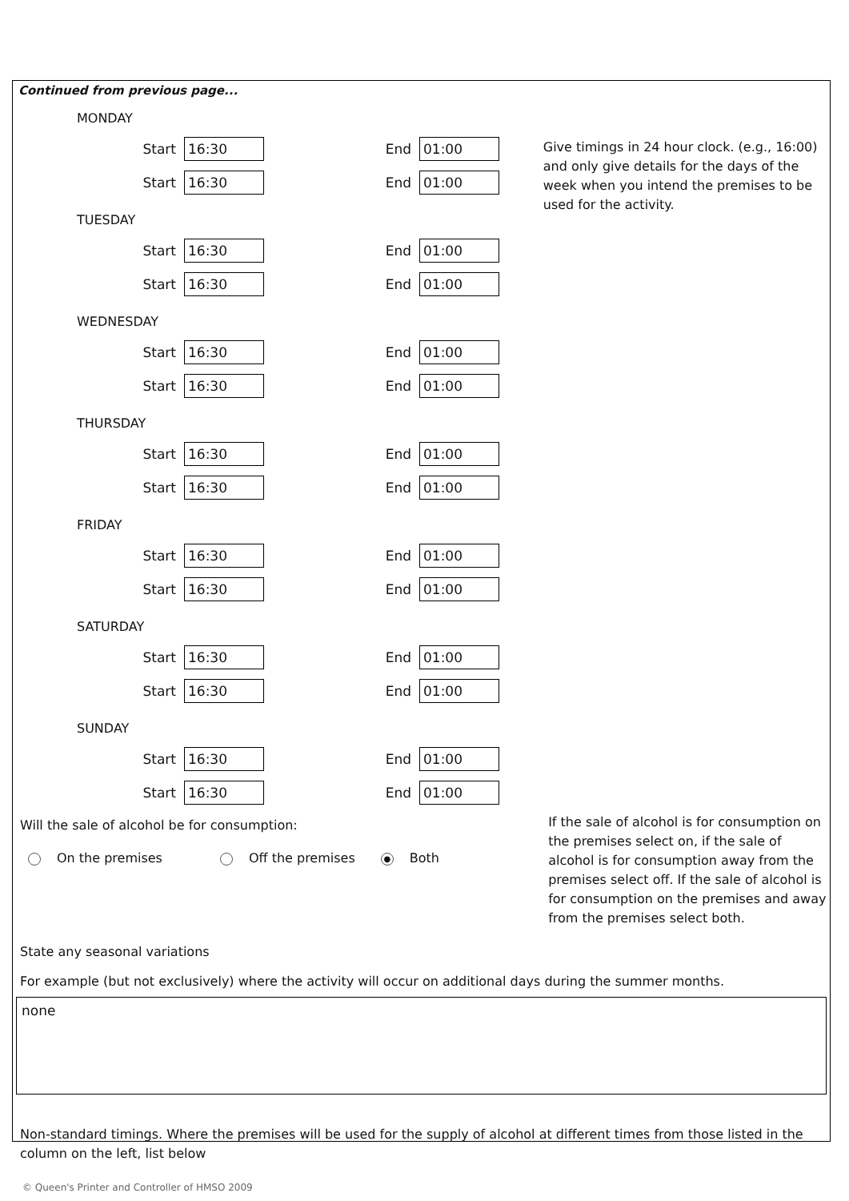Continued from previous page...
MONDAY
Start 16:30 End 01:00
Start 16:30 End 01:00
TUESDAY
Start 16:30 End 01:00
Start 16:30 End 01:00
WEDNESDAY
Start 16:30 End 01:00
Start 16:30 End 01:00
THURSDAY
Start 16:30 End 01:00
Start 16:30 End 01:00
FRIDAY
Start 16:30 End 01:00
Start 16:30 End 01:00
SATURDAY
Start 16:30 End 01:00
Start 16:30 End 01:00
SUNDAY
Start 16:30 End 01:00
Start 16:30 End 01:00
Give timings in 24 hour clock. (e.g., 16:00) and only give details for the days of the week when you intend the premises to be used for the activity.
Will the sale of alcohol be for consumption:
On the premises Off the premises ● Both
If the sale of alcohol is for consumption on the premises select on, if the sale of alcohol is for consumption away from the premises select off. If the sale of alcohol is for consumption on the premises and away from the premises select both.
State any seasonal variations
For example (but not exclusively) where the activity will occur on additional days during the summer months.
none
Non-standard timings. Where the premises will be used for the supply of alcohol at different times from those listed in the column on the left, list below
© Queen's Printer and Controller of HMSO 2009